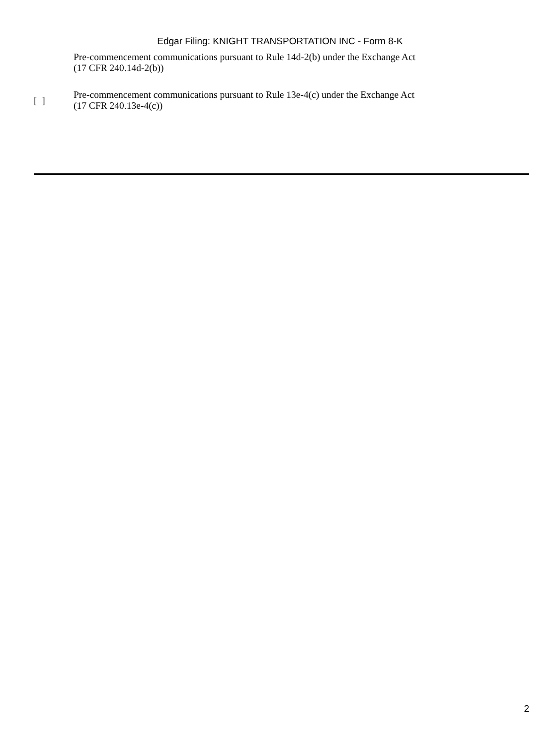Edgar Filing: KNIGHT TRANSPORTATION INC - Form 8-K
Pre-commencement communications pursuant to Rule 14d-2(b) under the Exchange Act
(17 CFR 240.14d-2(b))
[ ]
Pre-commencement communications pursuant to Rule 13e-4(c) under the Exchange Act
(17 CFR 240.13e-4(c))
2